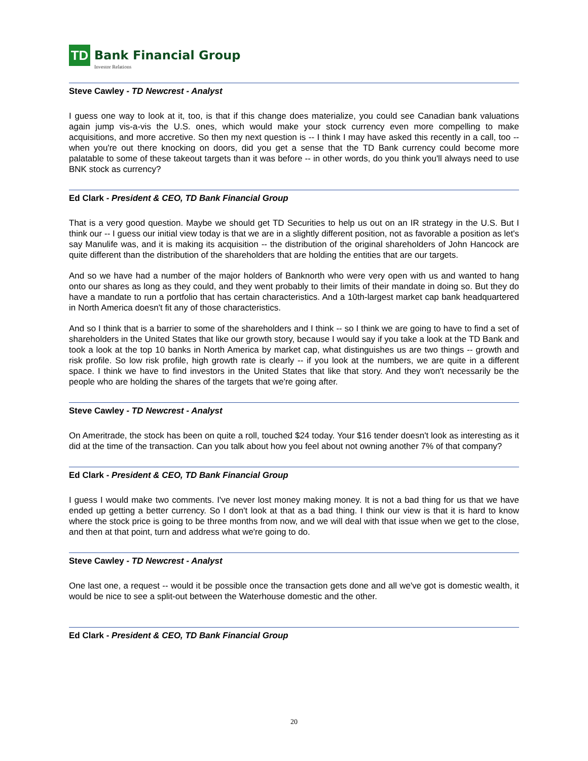TD
Bank Financial Group
Investor Relations
Steve Cawley - TD Newcrest - Analyst
I guess one way to look at it, too, is that if this change does materialize, you could see Canadian bank valuations again jump vis-a-vis the U.S. ones, which would make your stock currency even more compelling to make acquisitions, and more accretive. So then my next question is -- I think I may have asked this recently in a call, too -- when you're out there knocking on doors, did you get a sense that the TD Bank currency could become more palatable to some of these takeout targets than it was before -- in other words, do you think you'll always need to use BNK stock as currency?
Ed Clark - President & CEO, TD Bank Financial Group
That is a very good question. Maybe we should get TD Securities to help us out on an IR strategy in the U.S. But I think our -- I guess our initial view today is that we are in a slightly different position, not as favorable a position as let's say Manulife was, and it is making its acquisition -- the distribution of the original shareholders of John Hancock are quite different than the distribution of the shareholders that are holding the entities that are our targets.
And so we have had a number of the major holders of Banknorth who were very open with us and wanted to hang onto our shares as long as they could, and they went probably to their limits of their mandate in doing so. But they do have a mandate to run a portfolio that has certain characteristics. And a 10th-largest market cap bank headquartered in North America doesn't fit any of those characteristics.
And so I think that is a barrier to some of the shareholders and I think -- so I think we are going to have to find a set of shareholders in the United States that like our growth story, because I would say if you take a look at the TD Bank and took a look at the top 10 banks in North America by market cap, what distinguishes us are two things -- growth and risk profile. So low risk profile, high growth rate is clearly -- if you look at the numbers, we are quite in a different space. I think we have to find investors in the United States that like that story. And they won't necessarily be the people who are holding the shares of the targets that we're going after.
Steve Cawley - TD Newcrest - Analyst
On Ameritrade, the stock has been on quite a roll, touched $24 today. Your $16 tender doesn't look as interesting as it did at the time of the transaction. Can you talk about how you feel about not owning another 7% of that company?
Ed Clark - President & CEO, TD Bank Financial Group
I guess I would make two comments. I've never lost money making money. It is not a bad thing for us that we have ended up getting a better currency. So I don't look at that as a bad thing. I think our view is that it is hard to know where the stock price is going to be three months from now, and we will deal with that issue when we get to the close, and then at that point, turn and address what we're going to do.
Steve Cawley - TD Newcrest - Analyst
One last one, a request -- would it be possible once the transaction gets done and all we've got is domestic wealth, it would be nice to see a split-out between the Waterhouse domestic and the other.
Ed Clark - President & CEO, TD Bank Financial Group
20